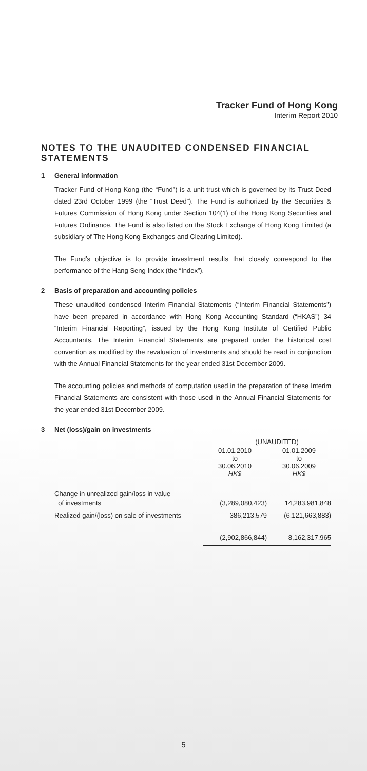Tracker Fund of Hong Kong
Interim Report 2010
NOTES TO THE UNAUDITED CONDENSED FINANCIAL STATEMENTS
1 General information
Tracker Fund of Hong Kong (the “Fund”) is a unit trust which is governed by its Trust Deed dated 23rd October 1999 (the “Trust Deed”). The Fund is authorized by the Securities & Futures Commission of Hong Kong under Section 104(1) of the Hong Kong Securities and Futures Ordinance. The Fund is also listed on the Stock Exchange of Hong Kong Limited (a subsidiary of The Hong Kong Exchanges and Clearing Limited).
The Fund’s objective is to provide investment results that closely correspond to the performance of the Hang Seng Index (the “Index”).
2 Basis of preparation and accounting policies
These unaudited condensed Interim Financial Statements (“Interim Financial Statements”) have been prepared in accordance with Hong Kong Accounting Standard (“HKAS”) 34 “Interim Financial Reporting”, issued by the Hong Kong Institute of Certified Public Accountants. The Interim Financial Statements are prepared under the historical cost convention as modified by the revaluation of investments and should be read in conjunction with the Annual Financial Statements for the year ended 31st December 2009.
The accounting policies and methods of computation used in the preparation of these Interim Financial Statements are consistent with those used in the Annual Financial Statements for the year ended 31st December 2009.
3 Net (loss)/gain on investments
| | (UNAUDITED) | |
| | 01.01.2010 to 30.06.2010 HK$ | 01.01.2009 to 30.06.2009 HK$ |
| Change in unrealized gain/loss in value of investments | (3,289,080,423) | 14,283,981,848 |
| Realized gain/(loss) on sale of investments | 386,213,579 | (6,121,663,883) |
| | (2,902,866,844) | 8,162,317,965 |
5